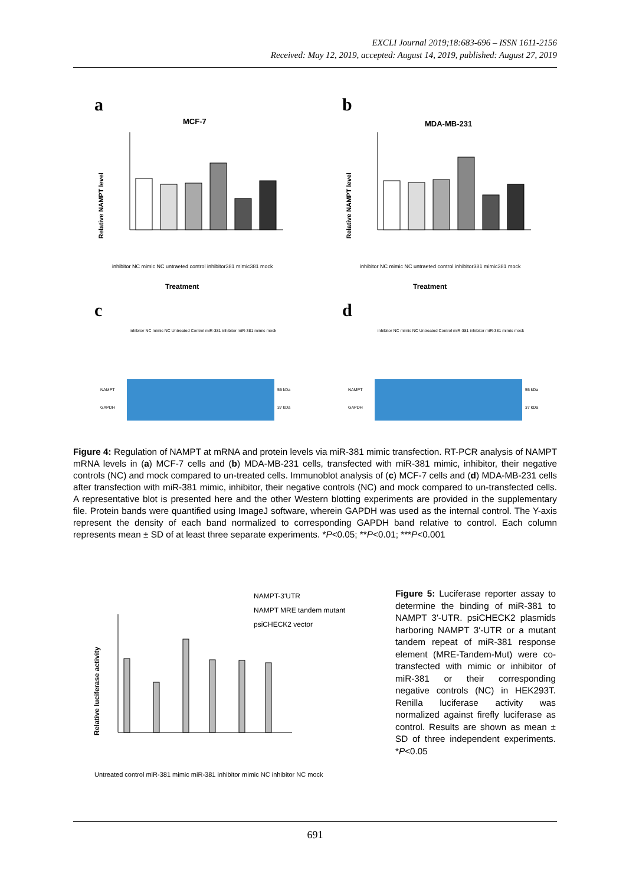EXCLI Journal 2019;18:683-696 – ISSN 1611-2156
Received: May 12, 2019, accepted: August 14, 2019, published: August 27, 2019
a
MCF-7
Relative NAMPT level
Treatment
inhibitor NC mimic NC untraeted control inhibitor381 mimic381 mock
b
MDA-MB-231
Relative NAMPT level
Treatment
inhibitor NC mimic NC untraeted control inhibitor381 mimic381 mock
c
inhibitor NC mimic NC Untreated Control miR-381 inhibitor miR-381 mimic mock
NAMPT
GAPDH
55 kDa
37 kDa
d
inhibitor NC mimic NC Untreated Control miR-381 inhibitor miR-381 mimic mock
NAMPT
GAPDH
55 kDa
37 kDa
Figure 4: Regulation of NAMPT at mRNA and protein levels via miR-381 mimic transfection. RT-PCR analysis of NAMPT mRNA levels in (a) MCF-7 cells and (b) MDA-MB-231 cells, transfected with miR-381 mimic, inhibitor, their negative controls (NC) and mock compared to un-treated cells. Immunoblot analysis of (c) MCF-7 cells and (d) MDA-MB-231 cells after transfection with miR-381 mimic, inhibitor, their negative controls (NC) and mock compared to un-transfected cells. A representative blot is presented here and the other Western blotting experiments are provided in the supplementary file. Protein bands were quantified using ImageJ software, wherein GAPDH was used as the internal control. The Y-axis represent the density of each band normalized to corresponding GAPDH band relative to control. Each column represents mean ± SD of at least three separate experiments. *P<0.05; **P<0.01; ***P<0.001
NAMPT-3'UTR
NAMPT MRE tandem mutant
psiCHECK2 vector
Relative luciferase activity
Untreated control miR-381 mimic miR-381 inhibitor mimic NC inhibitor NC mock
Figure 5: Luciferase reporter assay to determine the binding of miR-381 to NAMPT 3′-UTR. psiCHECK2 plasmids harboring NAMPT 3′-UTR or a mutant tandem repeat of miR-381 response element (MRE-Tandem-Mut) were co-transfected with mimic or inhibitor of miR-381 or their corresponding negative controls (NC) in HEK293T. Renilla luciferase activity was normalized against firefly luciferase as control. Results are shown as mean ± SD of three independent experiments. *P<0.05
691